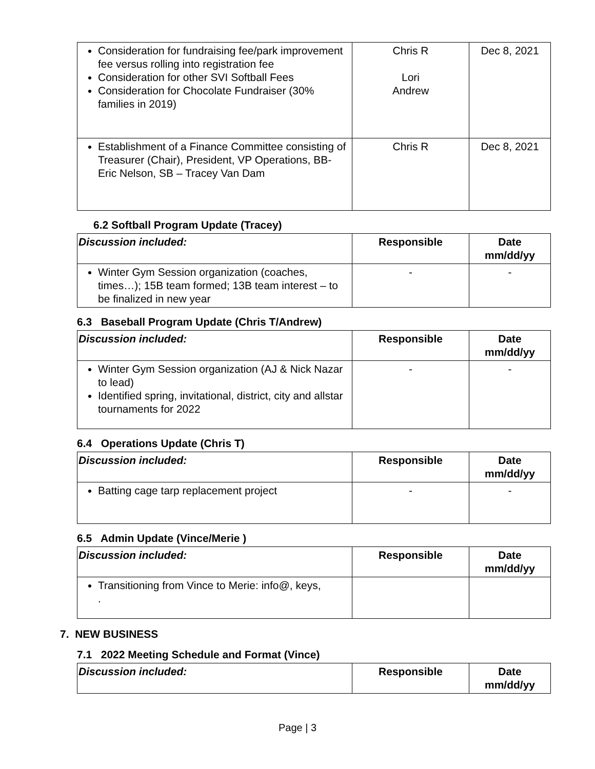| Consideration for fundraising fee/park improvement fee versus rolling into registration fee Consideration for other SVI Softball Fees Consideration for Chocolate Fundraiser (30% families in 2019) | Chris R Lori Andrew | Dec 8, 2021 |
| Establishment of a Finance Committee consisting of Treasurer (Chair), President, VP Operations, BB- Eric Nelson, SB – Tracey Van Dam | Chris R | Dec 8, 2021 |
6.2 Softball Program Update (Tracey)
| Discussion included: | Responsible | Date mm/dd/yy |
| --- | --- | --- |
| Winter Gym Session organization (coaches, times…); 15B team formed; 13B team interest – to be finalized in new year | - | - |
6.3 Baseball Program Update (Chris T/Andrew)
| Discussion included: | Responsible | Date mm/dd/yy |
| --- | --- | --- |
| Winter Gym Session organization (AJ & Nick Nazar to lead) Identified spring, invitational, district, city and allstar tournaments for 2022 | - | - |
6.4 Operations Update (Chris T)
| Discussion included: | Responsible | Date mm/dd/yy |
| --- | --- | --- |
| Batting cage tarp replacement project | - | - |
6.5 Admin Update (Vince/Merie )
| Discussion included: | Responsible | Date mm/dd/yy |
| --- | --- | --- |
| Transitioning from Vince to Merie: info@, keys, . | | |
7. NEW BUSINESS
7.1 2022 Meeting Schedule and Format (Vince)
| Discussion included: | Responsible | Date mm/dd/yy |
| --- | --- | --- |
Page | 3